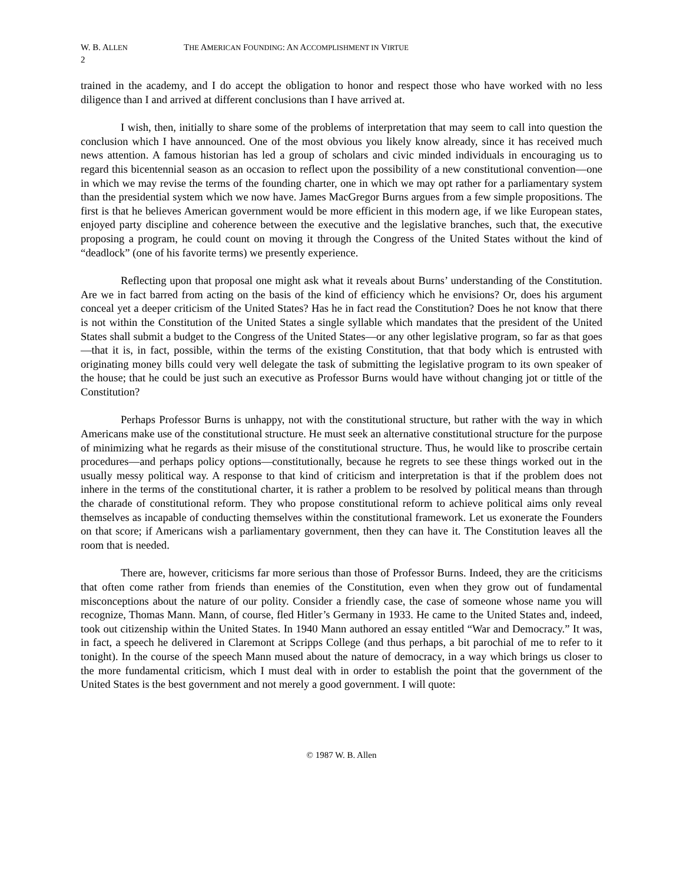W. B. ALLEN THE AMERICAN FOUNDING: AN ACCOMPLISHMENT IN VIRTUE
2
trained in the academy, and I do accept the obligation to honor and respect those who have worked with no less diligence than I and arrived at different conclusions than I have arrived at.
I wish, then, initially to share some of the problems of interpretation that may seem to call into question the conclusion which I have announced. One of the most obvious you likely know already, since it has received much news attention. A famous historian has led a group of scholars and civic minded individuals in encouraging us to regard this bicentennial season as an occasion to reflect upon the possibility of a new constitutional convention—one in which we may revise the terms of the founding charter, one in which we may opt rather for a parliamentary system than the presidential system which we now have. James MacGregor Burns argues from a few simple propositions. The first is that he believes American government would be more efficient in this modern age, if we like European states, enjoyed party discipline and coherence between the executive and the legislative branches, such that, the executive proposing a program, he could count on moving it through the Congress of the United States without the kind of “deadlock” (one of his favorite terms) we presently experience.
Reflecting upon that proposal one might ask what it reveals about Burns’ understanding of the Constitution. Are we in fact barred from acting on the basis of the kind of efficiency which he envisions? Or, does his argument conceal yet a deeper criticism of the United States? Has he in fact read the Constitution? Does he not know that there is not within the Constitution of the United States a single syllable which mandates that the president of the United States shall submit a budget to the Congress of the United States—or any other legislative program, so far as that goes—that it is, in fact, possible, within the terms of the existing Constitution, that that body which is entrusted with originating money bills could very well delegate the task of submitting the legislative program to its own speaker of the house; that he could be just such an executive as Professor Burns would have without changing jot or tittle of the Constitution?
Perhaps Professor Burns is unhappy, not with the constitutional structure, but rather with the way in which Americans make use of the constitutional structure. He must seek an alternative constitutional structure for the purpose of minimizing what he regards as their misuse of the constitutional structure. Thus, he would like to proscribe certain procedures—and perhaps policy options—constitutionally, because he regrets to see these things worked out in the usually messy political way. A response to that kind of criticism and interpretation is that if the problem does not inhere in the terms of the constitutional charter, it is rather a problem to be resolved by political means than through the charade of constitutional reform. They who propose constitutional reform to achieve political aims only reveal themselves as incapable of conducting themselves within the constitutional framework. Let us exonerate the Founders on that score; if Americans wish a parliamentary government, then they can have it. The Constitution leaves all the room that is needed.
There are, however, criticisms far more serious than those of Professor Burns. Indeed, they are the criticisms that often come rather from friends than enemies of the Constitution, even when they grow out of fundamental misconceptions about the nature of our polity. Consider a friendly case, the case of someone whose name you will recognize, Thomas Mann. Mann, of course, fled Hitler’s Germany in 1933. He came to the United States and, indeed, took out citizenship within the United States. In 1940 Mann authored an essay entitled “War and Democracy.” It was, in fact, a speech he delivered in Claremont at Scripps College (and thus perhaps, a bit parochial of me to refer to it tonight). In the course of the speech Mann mused about the nature of democracy, in a way which brings us closer to the more fundamental criticism, which I must deal with in order to establish the point that the government of the United States is the best government and not merely a good government. I will quote:
© 1987 W. B. Allen